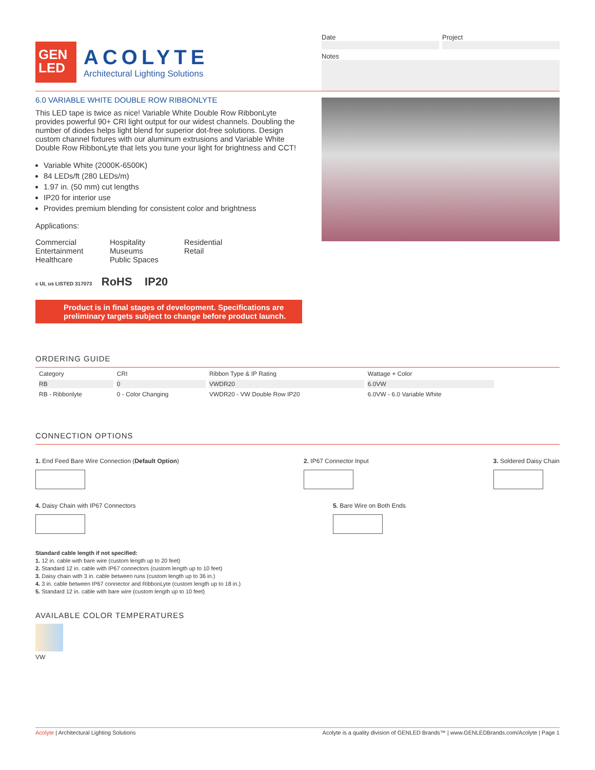GEN
LED
ACOLYTE
Architectural Lighting Solutions
Date Project
Notes
6.0 VARIABLE WHITE DOUBLE ROW RIBBONLYTE
This LED tape is twice as nice! Variable White Double Row RibbonLyte provides powerful 90+ CRI light output for our widest channels. Doubling the number of diodes helps light blend for superior dot-free solutions. Design custom channel fixtures with our aluminum extrusions and Variable White Double Row RibbonLyte that lets you tune your light for brightness and CCT!
Variable White (2000K-6500K)
84 LEDs/ft (280 LEDs/m)
1.97 in. (50 mm) cut lengths
IP20 for interior use
Provides premium blending for consistent color and brightness
Applications:
Commercial
Entertainment
Healthcare
Hospitality
Museums
Public Spaces
Residential
Retail
c UL us LISTED 317073 RoHS IP20
Product is in final stages of development. Specifications are preliminary targets subject to change before product launch.
ORDERING GUIDE
| Category | CRI | Ribbon Type & IP Rating | Wattage + Color |
| --- | --- | --- | --- |
| RB | 0 | VWDR20 | 6.0VW |
| RB - Ribbonlyte | 0 - Color Changing | VWDR20 - VW Double Row IP20 | 6.0VW - 6.0 Variable White |
CONNECTION OPTIONS
1. End Feed Bare Wire Connection (Default Option)
2. IP67 Connector Input 3. Soldered Daisy Chain
4. Daisy Chain with IP67 Connectors
5. Bare Wire on Both Ends
Standard cable length if not specified:
1. 12 in. cable with bare wire (custom length up to 20 feet)
2. Standard 12 in. cable with IP67 connectors (custom length up to 10 feet)
3. Daisy chain with 3 in. cable between runs (custom length up to 36 in.)
4. 3 in. cable between IP67 connector and RibbonLyte (custom length up to 18 in.)
5. Standard 12 in. cable with bare wire (custom length up to 10 feet)
AVAILABLE COLOR TEMPERATURES
VW
Acolyte | Architectural Lighting Solutions
Acolyte is a quality division of GENLED Brands™ | www.GENLEDBrands.com/Acolyte | Page 1